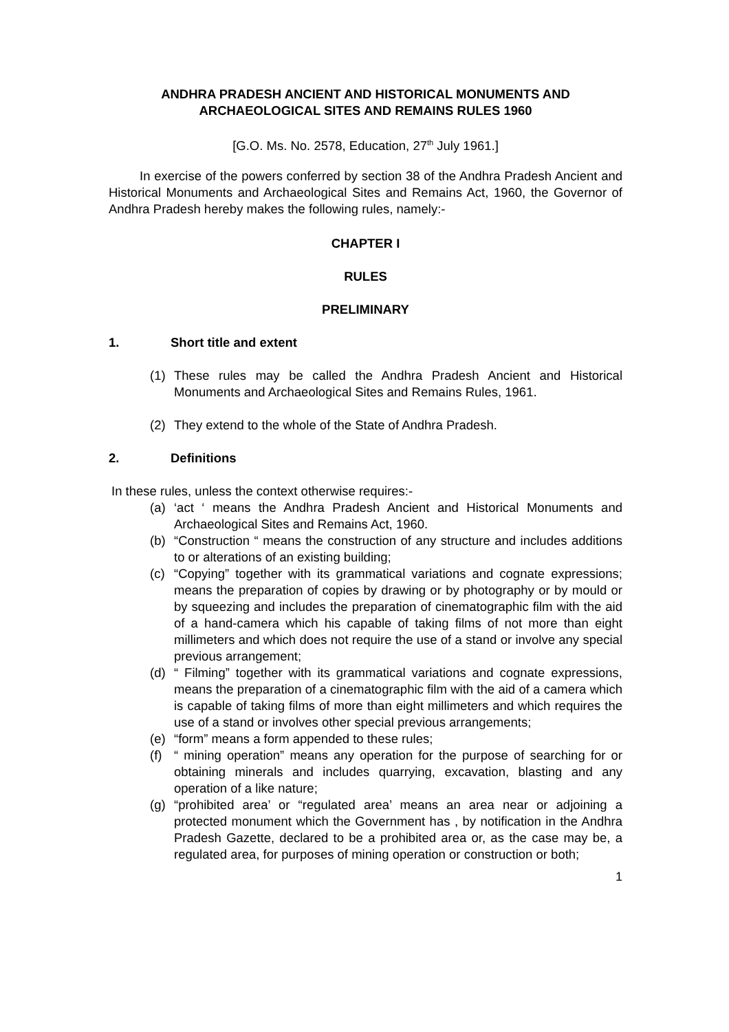ANDHRA PRADESH ANCIENT AND HISTORICAL MONUMENTS AND
ARCHAEOLOGICAL SITES AND REMAINS RULES 1960
[G.O. Ms. No. 2578, Education, 27<sup>th</sup> July 1961.]
In exercise of the powers conferred by section 38 of the Andhra Pradesh Ancient and Historical Monuments and Archaeological Sites and Remains Act, 1960, the Governor of Andhra Pradesh hereby makes the following rules, namely:-
CHAPTER I
RULES
PRELIMINARY
1. Short title and extent
(1) These rules may be called the Andhra Pradesh Ancient and Historical Monuments and Archaeological Sites and Remains Rules, 1961.
(2) They extend to the whole of the State of Andhra Pradesh.
2. Definitions
In these rules, unless the context otherwise requires:-
(a) ‘act ‘ means the Andhra Pradesh Ancient and Historical Monuments and Archaeological Sites and Remains Act, 1960.
(b) “Construction “ means the construction of any structure and includes additions to or alterations of an existing building;
(c) “Copying” together with its grammatical variations and cognate expressions; means the preparation of copies by drawing or by photography or by mould or by squeezing and includes the preparation of cinematographic film with the aid of a hand-camera which his capable of taking films of not more than eight millimeters and which does not require the use of a stand or involve any special previous arrangement;
(d) “ Filming” together with its grammatical variations and cognate expressions, means the preparation of a cinematographic film with the aid of a camera which is capable of taking films of more than eight millimeters and which requires the use of a stand or involves other special previous arrangements;
(e) “form” means a form appended to these rules;
(f) “ mining operation” means any operation for the purpose of searching for or obtaining minerals and includes quarrying, excavation, blasting and any operation of a like nature;
(g) “prohibited area’ or “regulated area’ means an area near or adjoining a protected monument which the Government has , by notification in the Andhra Pradesh Gazette, declared to be a prohibited area or, as the case may be, a regulated area, for purposes of mining operation or construction or both;
1